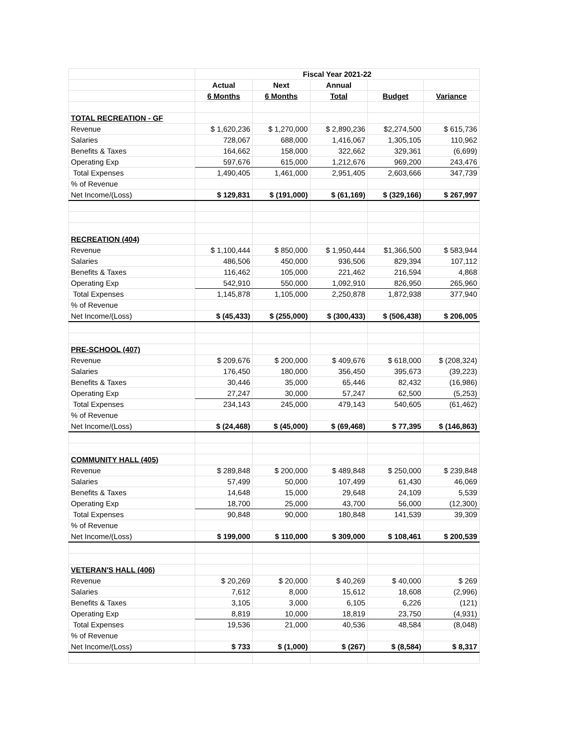| | Fiscal Year 2021-22 | | | | |
| | Actual | Next | Annual | | |
| | 6 Months | 6 Months | Total | Budget | Variance |
| TOTAL RECREATION - GF | | | | | |
| Revenue | $ 1,620,236 | $ 1,270,000 | $ 2,890,236 | $2,274,500 | $ 615,736 |
| Salaries | 728,067 | 688,000 | 1,416,067 | 1,305,105 | 110,962 |
| Benefits & Taxes | 164,662 | 158,000 | 322,662 | 329,361 | (6,699) |
| Operating Exp | 597,676 | 615,000 | 1,212,676 | 969,200 | 243,476 |
| Total Expenses | 1,490,405 | 1,461,000 | 2,951,405 | 2,603,666 | 347,739 |
| % of Revenue | | | | | |
| Net Income/(Loss) | $ 129,831 | $ (191,000) | $ (61,169) | $ (329,166) | $ 267,997 |
| RECREATION (404) | | | | | |
| Revenue | $ 1,100,444 | $ 850,000 | $ 1,950,444 | $1,366,500 | $ 583,944 |
| Salaries | 486,506 | 450,000 | 936,506 | 829,394 | 107,112 |
| Benefits & Taxes | 116,462 | 105,000 | 221,462 | 216,594 | 4,868 |
| Operating Exp | 542,910 | 550,000 | 1,092,910 | 826,950 | 265,960 |
| Total Expenses | 1,145,878 | 1,105,000 | 2,250,878 | 1,872,938 | 377,940 |
| % of Revenue | | | | | |
| Net Income/(Loss) | $ (45,433) | $ (255,000) | $ (300,433) | $ (506,438) | $ 206,005 |
| PRE-SCHOOL (407) | | | | | |
| Revenue | $ 209,676 | $ 200,000 | $ 409,676 | $ 618,000 | $ (208,324) |
| Salaries | 176,450 | 180,000 | 356,450 | 395,673 | (39,223) |
| Benefits & Taxes | 30,446 | 35,000 | 65,446 | 82,432 | (16,986) |
| Operating Exp | 27,247 | 30,000 | 57,247 | 62,500 | (5,253) |
| Total Expenses | 234,143 | 245,000 | 479,143 | 540,605 | (61,462) |
| % of Revenue | | | | | |
| Net Income/(Loss) | $ (24,468) | $ (45,000) | $ (69,468) | $ 77,395 | $ (146,863) |
| COMMUNITY HALL (405) | | | | | |
| Revenue | $ 289,848 | $ 200,000 | $ 489,848 | $ 250,000 | $ 239,848 |
| Salaries | 57,499 | 50,000 | 107,499 | 61,430 | 46,069 |
| Benefits & Taxes | 14,648 | 15,000 | 29,648 | 24,109 | 5,539 |
| Operating Exp | 18,700 | 25,000 | 43,700 | 56,000 | (12,300) |
| Total Expenses | 90,848 | 90,000 | 180,848 | 141,539 | 39,309 |
| % of Revenue | | | | | |
| Net Income/(Loss) | $ 199,000 | $ 110,000 | $ 309,000 | $ 108,461 | $ 200,539 |
| VETERAN'S HALL (406) | | | | | |
| Revenue | $ 20,269 | $ 20,000 | $ 40,269 | $ 40,000 | $ 269 |
| Salaries | 7,612 | 8,000 | 15,612 | 18,608 | (2,996) |
| Benefits & Taxes | 3,105 | 3,000 | 6,105 | 6,226 | (121) |
| Operating Exp | 8,819 | 10,000 | 18,819 | 23,750 | (4,931) |
| Total Expenses | 19,536 | 21,000 | 40,536 | 48,584 | (8,048) |
| % of Revenue | | | | | |
| Net Income/(Loss) | $ 733 | $ (1,000) | $ (267) | $ (8,584) | $ 8,317 |